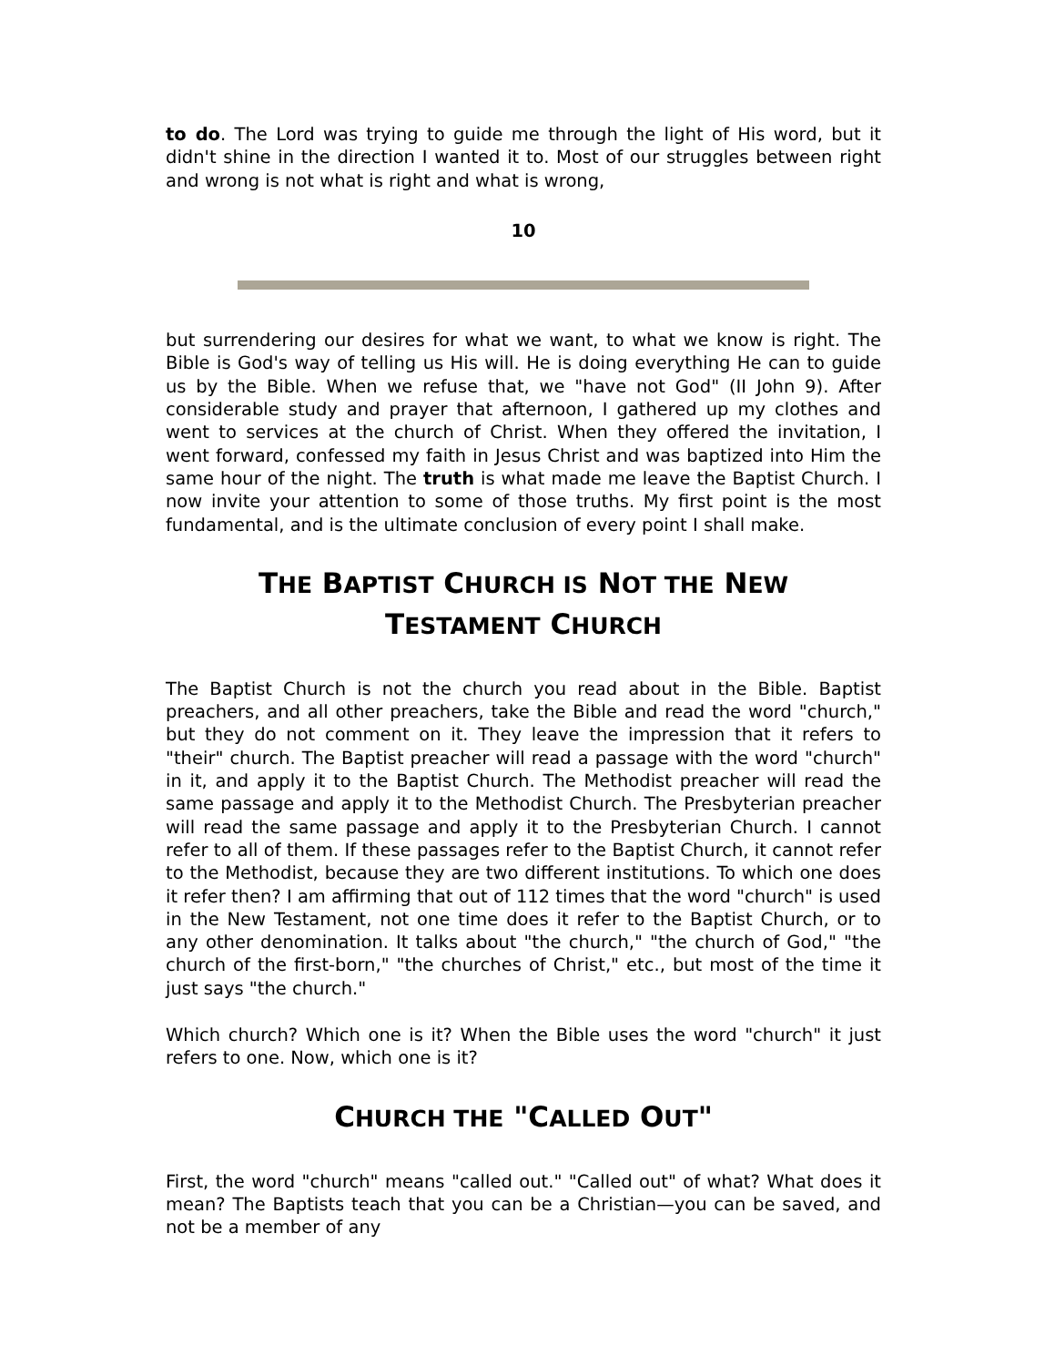to do. The Lord was trying to guide me through the light of His word, but it didn't shine in the direction I wanted it to. Most of our struggles between right and wrong is not what is right and what is wrong,
10
but surrendering our desires for what we want, to what we know is right. The Bible is God's way of telling us His will. He is doing everything He can to guide us by the Bible. When we refuse that, we "have not God" (II John 9). After considerable study and prayer that afternoon, I gathered up my clothes and went to services at the church of Christ. When they offered the invitation, I went forward, confessed my faith in Jesus Christ and was baptized into Him the same hour of the night. The truth is what made me leave the Baptist Church. I now invite your attention to some of those truths. My first point is the most fundamental, and is the ultimate conclusion of every point I shall make.
THE BAPTIST CHURCH IS NOT THE NEW
TESTAMENT CHURCH
The Baptist Church is not the church you read about in the Bible. Baptist preachers, and all other preachers, take the Bible and read the word "church," but they do not comment on it. They leave the impression that it refers to "their" church. The Baptist preacher will read a passage with the word "church" in it, and apply it to the Baptist Church. The Methodist preacher will read the same passage and apply it to the Methodist Church. The Presbyterian preacher will read the same passage and apply it to the Presbyterian Church. I cannot refer to all of them. If these passages refer to the Baptist Church, it cannot refer to the Methodist, because they are two different institutions. To which one does it refer then? I am affirming that out of 112 times that the word "church" is used in the New Testament, not one time does it refer to the Baptist Church, or to any other denomination. It talks about "the church," "the church of God," "the church of the first-born," "the churches of Christ," etc., but most of the time it just says "the church."
Which church? Which one is it? When the Bible uses the word "church" it just refers to one. Now, which one is it?
CHURCH THE "CALLED OUT"
First, the word "church" means "called out." "Called out" of what? What does it mean? The Baptists teach that you can be a Christian—you can be saved, and not be a member of any